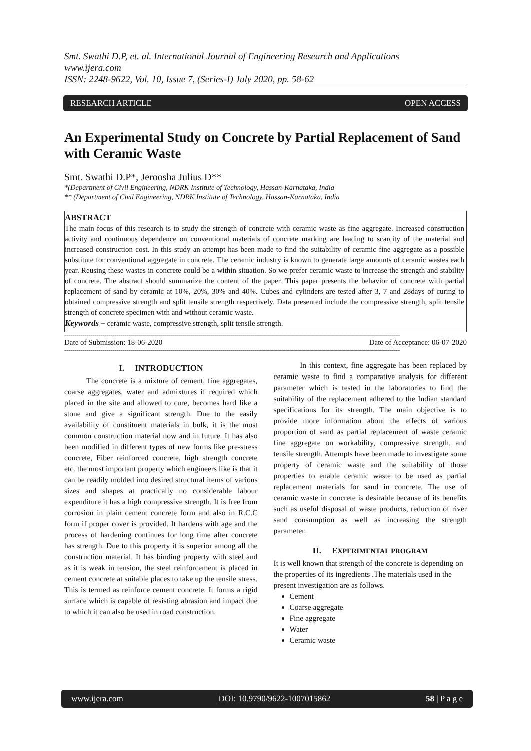Smt. Swathi D.P, et. al. International Journal of Engineering Research and Applications
www.ijera.com
ISSN: 2248-9622, Vol. 10, Issue 7, (Series-I) July 2020, pp. 58-62
RESEARCH ARTICLE OPEN ACCESS
An Experimental Study on Concrete by Partial Replacement of Sand with Ceramic Waste
Smt. Swathi D.P*, Jeroosha Julius D**
*(Department of Civil Engineering, NDRK Institute of Technology, Hassan-Karnataka, India
** (Department of Civil Engineering, NDRK Institute of Technology, Hassan-Karnataka, India
ABSTRACT
The main focus of this research is to study the strength of concrete with ceramic waste as fine aggregate. Increased construction activity and continuous dependence on conventional materials of concrete marking are leading to scarcity of the material and increased construction cost. In this study an attempt has been made to find the suitability of ceramic fine aggregate as a possible substitute for conventional aggregate in concrete. The ceramic industry is known to generate large amounts of ceramic wastes each year. Reusing these wastes in concrete could be a within situation. So we prefer ceramic waste to increase the strength and stability of concrete. The abstract should summarize the content of the paper. This paper presents the behavior of concrete with partial replacement of sand by ceramic at 10%, 20%, 30% and 40%. Cubes and cylinders are tested after 3, 7 and 28days of curing to obtained compressive strength and split tensile strength respectively. Data presented include the compressive strength, split tensile strength of concrete specimen with and without ceramic waste.
Keywords – ceramic waste, compressive strength, split tensile strength.
------------------------------------------------------------------------------------------------------------------------------------------------------------------------
Date of Submission: 18-06-2020 Date of Acceptance: 06-07-2020
------------------------------------------------------------------------------------------------------------------------------------------------------------------------
I. INTRODUCTION
The concrete is a mixture of cement, fine aggregates, coarse aggregates, water and admixtures if required which placed in the site and allowed to cure, becomes hard like a stone and give a significant strength. Due to the easily availability of constituent materials in bulk, it is the most common construction material now and in future. It has also been modified in different types of new forms like pre-stress concrete, Fiber reinforced concrete, high strength concrete etc. the most important property which engineers like is that it can be readily molded into desired structural items of various sizes and shapes at practically no considerable labour expenditure it has a high compressive strength. It is free from corrosion in plain cement concrete form and also in R.C.C form if proper cover is provided. It hardens with age and the process of hardening continues for long time after concrete has strength. Due to this property it is superior among all the construction material. It has binding property with steel and as it is weak in tension, the steel reinforcement is placed in cement concrete at suitable places to take up the tensile stress. This is termed as reinforce cement concrete. It forms a rigid surface which is capable of resisting abrasion and impact due to which it can also be used in road construction.
In this context, fine aggregate has been replaced by ceramic waste to find a comparative analysis for different parameter which is tested in the laboratories to find the suitability of the replacement adhered to the Indian standard specifications for its strength. The main objective is to provide more information about the effects of various proportion of sand as partial replacement of waste ceramic fine aggregate on workability, compressive strength, and tensile strength. Attempts have been made to investigate some property of ceramic waste and the suitability of those properties to enable ceramic waste to be used as partial replacement materials for sand in concrete. The use of ceramic waste in concrete is desirable because of its benefits such as useful disposal of waste products, reduction of river sand consumption as well as increasing the strength parameter.
II. EXPERIMENTAL PROGRAM
It is well known that strength of the concrete is depending on the properties of its ingredients .The materials used in the present investigation are as follows.
Cement
Coarse aggregate
Fine aggregate
Water
Ceramic waste
www.ijera.com DOI: 10.9790/9622-1007015862 58 | P a g e